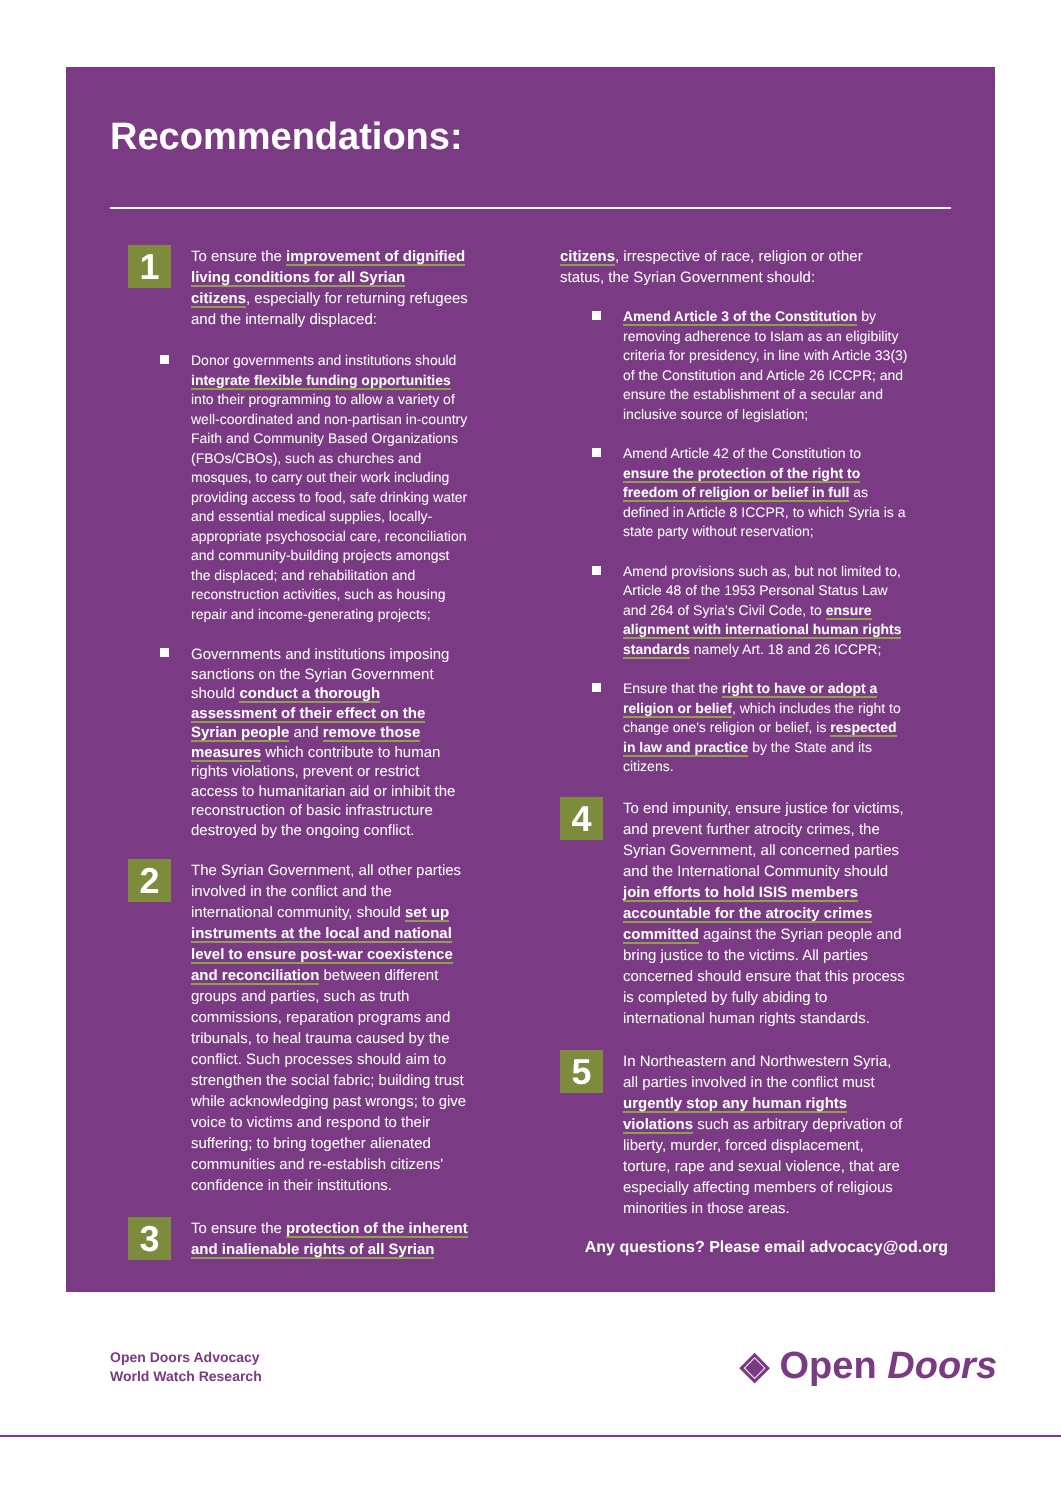Recommendations:
1
To ensure the improvement of dignified living conditions for all Syrian citizens, especially for returning refugees and the internally displaced:
Donor governments and institutions should integrate flexible funding opportunities into their programming to allow a variety of well-coordinated and non-partisan in-country Faith and Community Based Organizations (FBOs/CBOs), such as churches and mosques, to carry out their work including providing access to food, safe drinking water and essential medical supplies, locally-appropriate psychosocial care, reconciliation and community-building projects amongst the displaced; and rehabilitation and reconstruction activities, such as housing repair and income-generating projects;
Governments and institutions imposing sanctions on the Syrian Government should conduct a thorough assessment of their effect on the Syrian people and remove those measures which contribute to human rights violations, prevent or restrict access to humanitarian aid or inhibit the reconstruction of basic infrastructure destroyed by the ongoing conflict.
2
The Syrian Government, all other parties involved in the conflict and the international community, should set up instruments at the local and national level to ensure post-war coexistence and reconciliation between different groups and parties, such as truth commissions, reparation programs and tribunals, to heal trauma caused by the conflict. Such processes should aim to strengthen the social fabric; building trust while acknowledging past wrongs; to give voice to victims and respond to their suffering; to bring together alienated communities and re-establish citizens' confidence in their institutions.
3
To ensure the protection of the inherent and inalienable rights of all Syrian
citizens, irrespective of race, religion or other status, the Syrian Government should:
Amend Article 3 of the Constitution by removing adherence to Islam as an eligibility criteria for presidency, in line with Article 33(3) of the Constitution and Article 26 ICCPR; and ensure the establishment of a secular and inclusive source of legislation;
Amend Article 42 of the Constitution to ensure the protection of the right to freedom of religion or belief in full as defined in Article 8 ICCPR, to which Syria is a state party without reservation;
Amend provisions such as, but not limited to, Article 48 of the 1953 Personal Status Law and 264 of Syria's Civil Code, to ensure alignment with international human rights standards namely Art. 18 and 26 ICCPR;
Ensure that the right to have or adopt a religion or belief, which includes the right to change one's religion or belief, is respected in law and practice by the State and its citizens.
4
To end impunity, ensure justice for victims, and prevent further atrocity crimes, the Syrian Government, all concerned parties and the International Community should join efforts to hold ISIS members accountable for the atrocity crimes committed against the Syrian people and bring justice to the victims. All parties concerned should ensure that this process is completed by fully abiding to international human rights standards.
5
In Northeastern and Northwestern Syria, all parties involved in the conflict must urgently stop any human rights violations such as arbitrary deprivation of liberty, murder, forced displacement, torture, rape and sexual violence, that are especially affecting members of religious minorities in those areas.
Any questions? Please email advocacy@od.org
Open Doors Advocacy
World Watch Research
◈ Open Doors